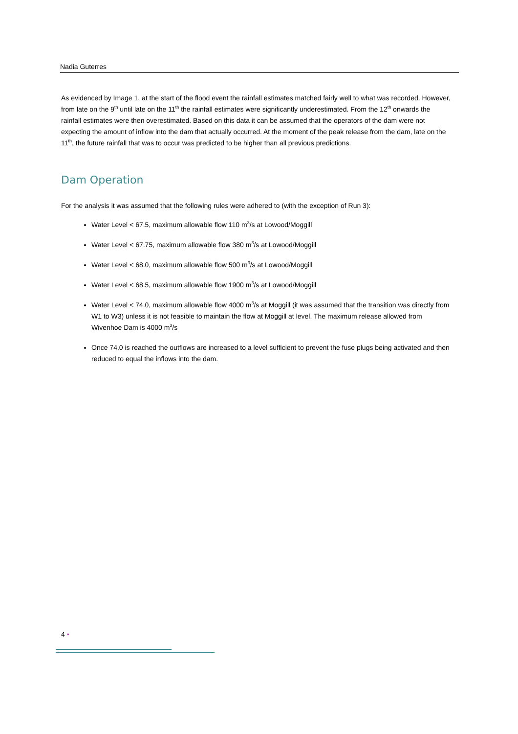Nadia Guterres
As evidenced by Image 1, at the start of the flood event the rainfall estimates matched fairly well to what was recorded. However, from late on the 9<sup>th</sup> until late on the 11<sup>th</sup> the rainfall estimates were significantly underestimated. From the 12<sup>th</sup> onwards the rainfall estimates were then overestimated. Based on this data it can be assumed that the operators of the dam were not expecting the amount of inflow into the dam that actually occurred. At the moment of the peak release from the dam, late on the 11<sup>th</sup>, the future rainfall that was to occur was predicted to be higher than all previous predictions.
Dam Operation
For the analysis it was assumed that the following rules were adhered to (with the exception of Run 3):
Water Level < 67.5, maximum allowable flow 110 m<sup>3</sup>/s at Lowood/Moggill
Water Level < 67.75, maximum allowable flow 380 m<sup>3</sup>/s at Lowood/Moggill
Water Level < 68.0, maximum allowable flow 500 m<sup>3</sup>/s at Lowood/Moggill
Water Level < 68.5, maximum allowable flow 1900 m<sup>3</sup>/s at Lowood/Moggill
Water Level < 74.0, maximum allowable flow 4000 m<sup>3</sup>/s at Moggill (it was assumed that the transition was directly from W1 to W3) unless it is not feasible to maintain the flow at Moggill at level. The maximum release allowed from Wivenhoe Dam is 4000 m<sup>3</sup>/s
Once 74.0 is reached the outflows are increased to a level sufficient to prevent the fuse plugs being activated and then reduced to equal the inflows into the dam.
4 •